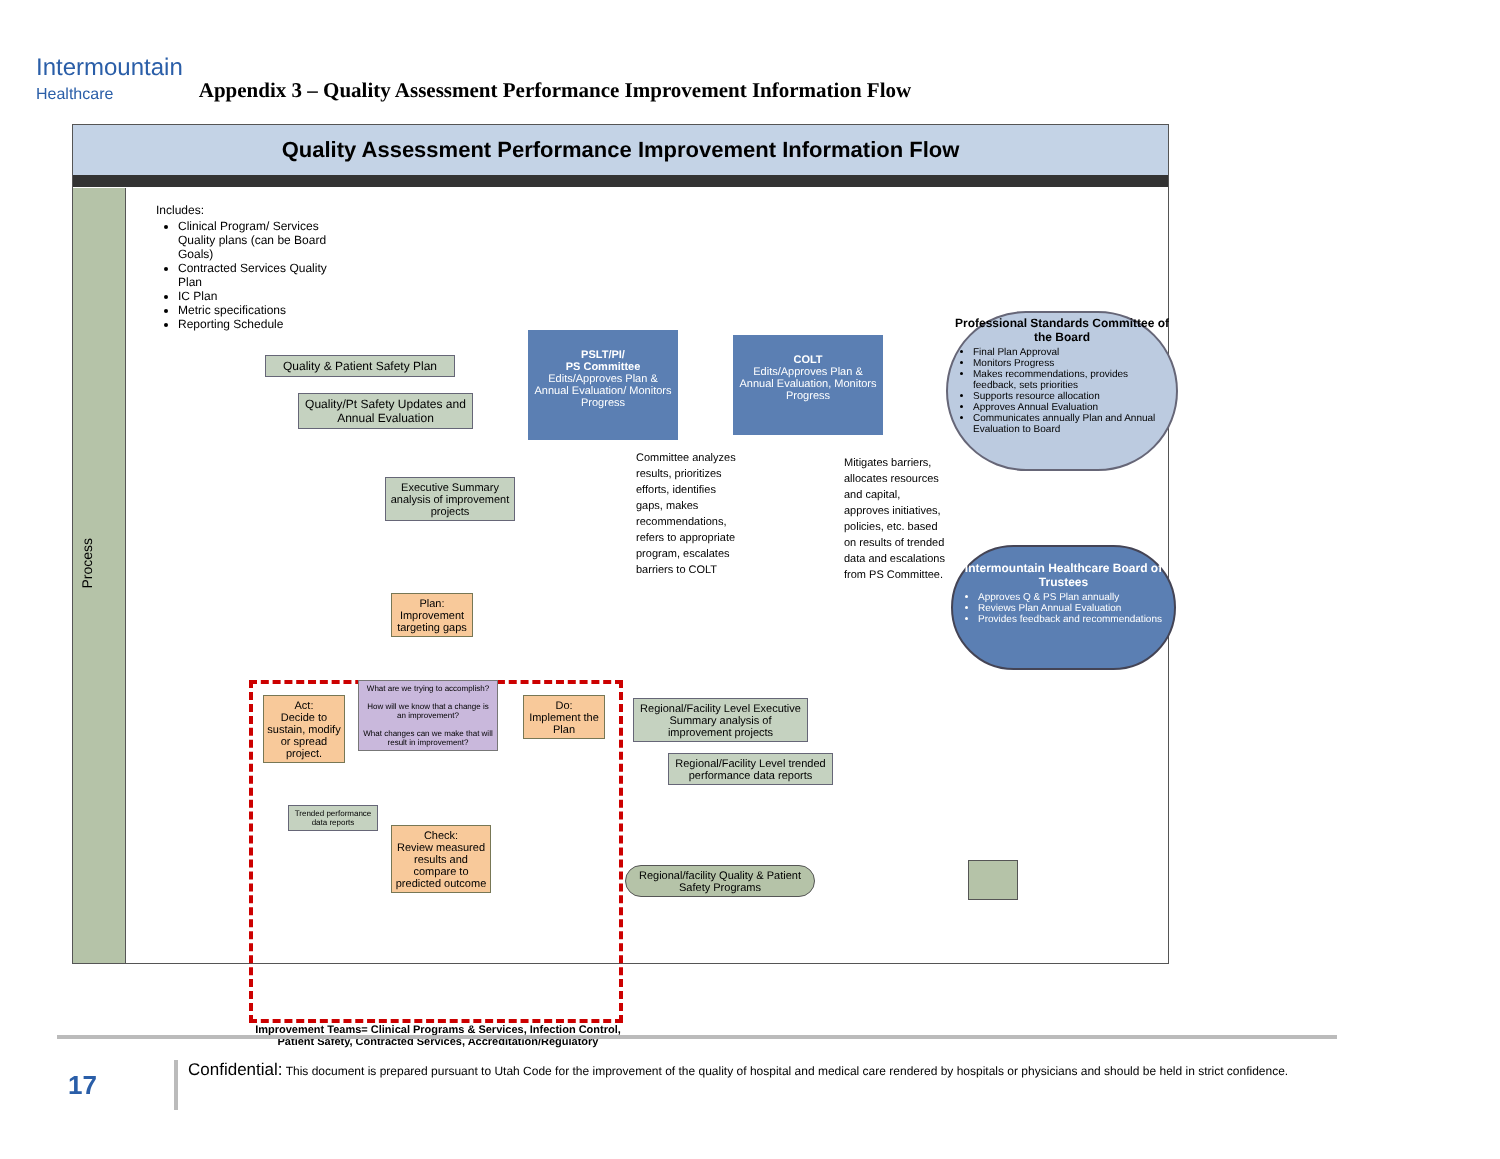Intermountain
Healthcare
Appendix 3 – Quality Assessment Performance Improvement Information Flow
Quality Assessment Performance Improvement Information Flow
Process
Includes:
Clinical Program/ Services Quality plans (can be Board Goals)
Contracted Services Quality Plan
IC Plan
Metric specifications
Reporting Schedule
Quality & Patient Safety Plan
Quality/Pt Safety Updates and Annual Evaluation
Executive Summary analysis of improvement projects
PSLT/PI/
PS Committee
Edits/Approves Plan & Annual Evaluation/ Monitors Progress
COLT
Edits/Approves Plan & Annual Evaluation, Monitors Progress
Committee analyzes results, prioritizes efforts, identifies gaps, makes recommendations, refers to appropriate program, escalates barriers to COLT
Mitigates barriers, allocates resources and capital, approves initiatives, policies, etc. based on results of trended data and escalations from PS Committee.
Professional Standards Committee of the Board
Final Plan Approval
Monitors Progress
Makes recommendations, provides feedback, sets priorities
Supports resource allocation
Approves Annual Evaluation
Communicates annually Plan and Annual Evaluation to Board
Intermountain Healthcare Board of Trustees
Approves Q & PS Plan annually
Reviews Plan Annual Evaluation
Provides feedback and recommendations
Plan:
Improvement targeting gaps
Act:
Decide to sustain, modify or spread project.
What are we trying to accomplish?
How will we know that a change is an improvement?
What changes can we make that will result in improvement?
Do:
Implement the Plan
Trended performance data reports
Check:
Review measured results and compare to predicted outcome
Improvement Teams= Clinical Programs & Services, Infection Control, Patient Safety, Contracted Services, Accreditation/Regulatory
Regional/Facility Level Executive Summary analysis of improvement projects
Regional/Facility Level trended performance data reports
Regional/facility Quality & Patient Safety Programs
17
Confidential: This document is prepared pursuant to Utah Code for the improvement of the quality of hospital and medical care rendered by hospitals or physicians and should be held in strict confidence.